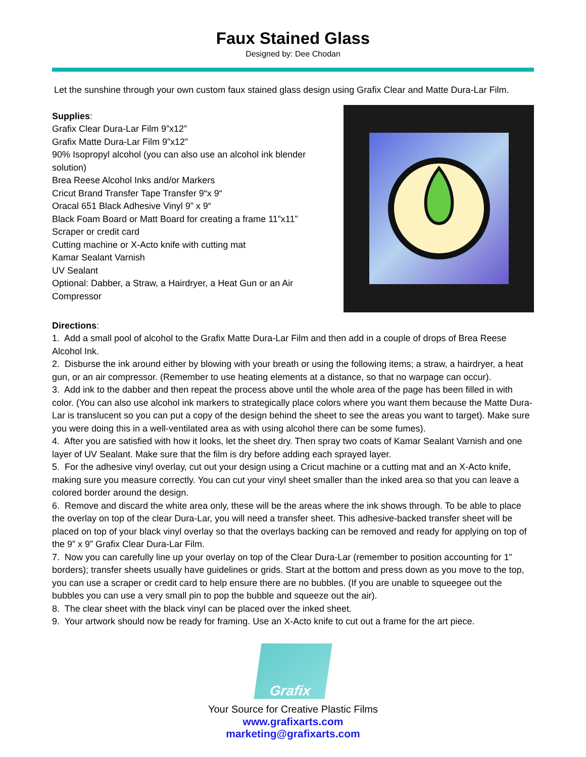Faux Stained Glass
Designed by: Dee Chodan
Let the sunshine through your own custom faux stained glass design using Grafix Clear and Matte Dura-Lar Film.
Supplies:
Grafix Clear Dura-Lar Film 9”x12”
Grafix Matte Dura-Lar Film 9”x12”
90% Isopropyl alcohol (you can also use an alcohol ink blender solution)
Brea Reese Alcohol Inks and/or Markers
Cricut Brand Transfer Tape Transfer 9“x 9“
Oracal 651 Black Adhesive Vinyl 9” x 9“
Black Foam Board or Matt Board for creating a frame 11”x11”
Scraper or credit card
Cutting machine or X-Acto knife with cutting mat
Kamar Sealant Varnish
UV Sealant
Optional: Dabber, a Straw, a Hairdryer, a Heat Gun or an Air Compressor
Directions:
1. Add a small pool of alcohol to the Grafix Matte Dura-Lar Film and then add in a couple of drops of Brea Reese Alcohol Ink.
2. Disburse the ink around either by blowing with your breath or using the following items; a straw, a hairdryer, a heat gun, or an air compressor. (Remember to use heating elements at a distance, so that no warpage can occur).
3. Add ink to the dabber and then repeat the process above until the whole area of the page has been filled in with color. (You can also use alcohol ink markers to strategically place colors where you want them because the Matte Dura-Lar is translucent so you can put a copy of the design behind the sheet to see the areas you want to target). Make sure you were doing this in a well-ventilated area as with using alcohol there can be some fumes).
4. After you are satisfied with how it looks, let the sheet dry. Then spray two coats of Kamar Sealant Varnish and one layer of UV Sealant. Make sure that the film is dry before adding each sprayed layer.
5. For the adhesive vinyl overlay, cut out your design using a Cricut machine or a cutting mat and an X-Acto knife, making sure you measure correctly. You can cut your vinyl sheet smaller than the inked area so that you can leave a colored border around the design.
6. Remove and discard the white area only, these will be the areas where the ink shows through. To be able to place the overlay on top of the clear Dura-Lar, you will need a transfer sheet. This adhesive-backed transfer sheet will be placed on top of your black vinyl overlay so that the overlays backing can be removed and ready for applying on top of the 9” x 9” Grafix Clear Dura-Lar Film.
7. Now you can carefully line up your overlay on top of the Clear Dura-Lar (remember to position accounting for 1” borders); transfer sheets usually have guidelines or grids. Start at the bottom and press down as you move to the top, you can use a scraper or credit card to help ensure there are no bubbles. (If you are unable to squeegee out the bubbles you can use a very small pin to pop the bubble and squeeze out the air).
8. The clear sheet with the black vinyl can be placed over the inked sheet.
9. Your artwork should now be ready for framing. Use an X-Acto knife to cut out a frame for the art piece.
Grafix
Your Source for Creative Plastic Films
www.grafixarts.com
marketing@grafixarts.com